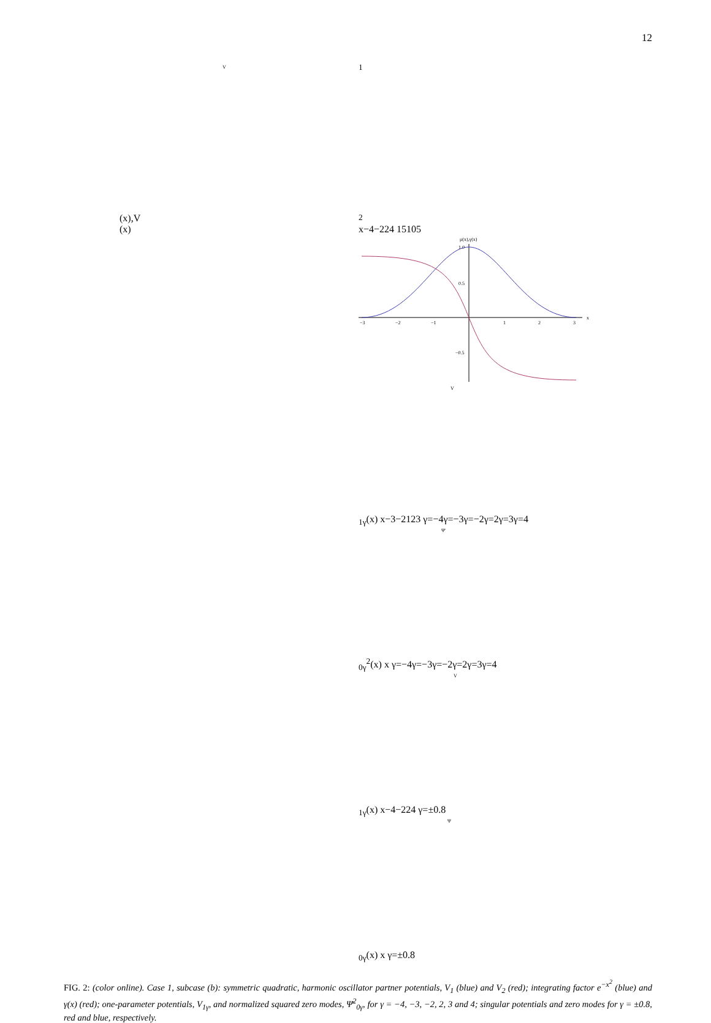12
V1(x),V2(x)
x
−4
−2
2
4
15
10
5
μ(x),γ(x)
x
−3
−2
−1
1
2
3
1.0
0.5
−0.5
V1γ(x)
x
−3
−2
1
2
3
γ=−4
γ=−3
γ=−2
γ=2
γ=3
γ=4
Ψ̄0γ2(x)
x
γ=−4
γ=−3
γ=−2
γ=2
γ=3
γ=4
V1γ(x)
x
−4
−2
2
4
γ=±0.8
Ψ0γ(x)
x
γ=±0.8
FIG. 2: (color online). Case 1, subcase (b): symmetric quadratic, harmonic oscillator partner potentials, V<sub>1</sub> (blue) and V<sub>2</sub> (red); integrating factor e<sup>−x<sup>2</sup></sup> (blue) and γ(x) (red); one-parameter potentials, V<sub>1γ</sub>, and normalized squared zero modes, Ψ̄<sup>2</sup><sub>0γ</sub>, for γ = −4, −3, −2, 2, 3 and 4; singular potentials and zero modes for γ = ±0.8, red and blue, respectively.